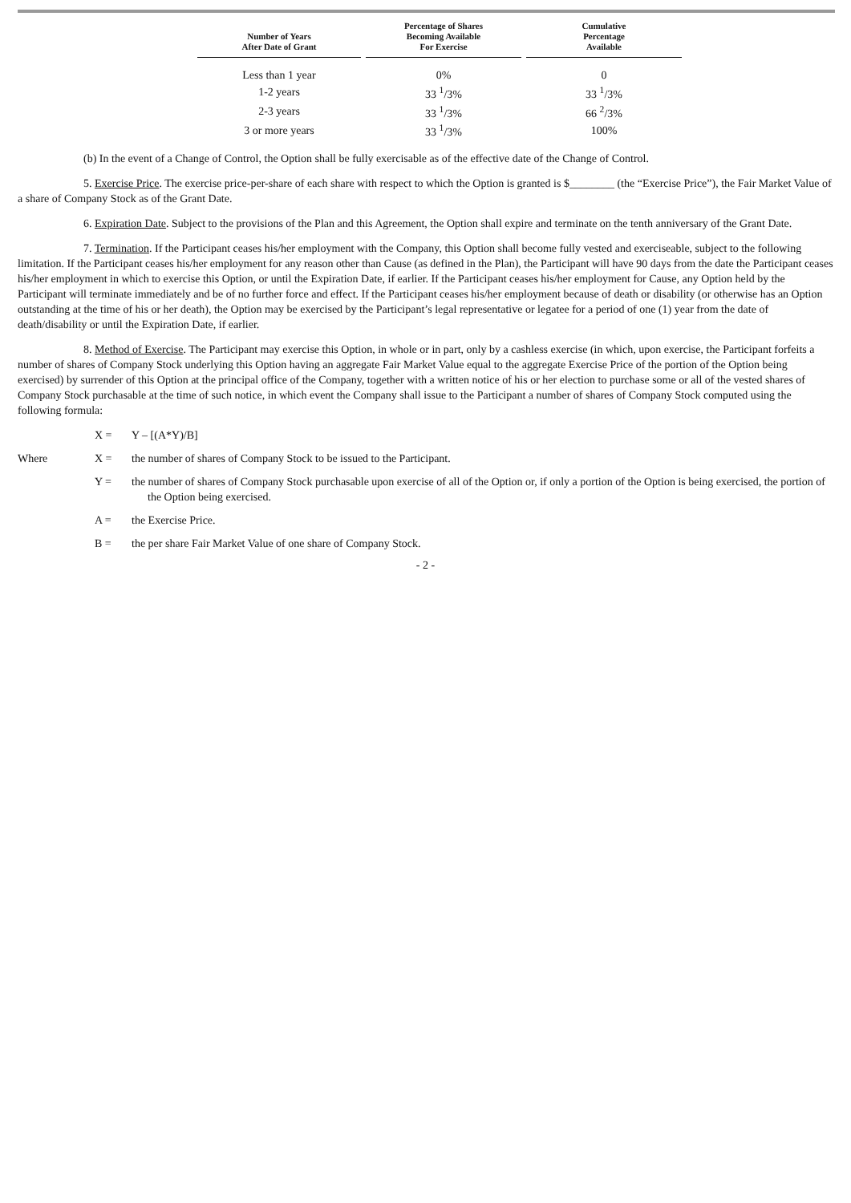| Number of Years After Date of Grant | Percentage of Shares Becoming Available For Exercise | Cumulative Percentage Available |
| --- | --- | --- |
| Less than 1 year | 0% | 0 |
| 1-2 years | 33 <sup>1</sup>/3% | 33 <sup>1</sup>/3% |
| 2-3 years | 33 <sup>1</sup>/3% | 66 <sup>2</sup>/3% |
| 3 or more years | 33 <sup>1</sup>/3% | 100% |
(b) In the event of a Change of Control, the Option shall be fully exercisable as of the effective date of the Change of Control.
5. Exercise Price. The exercise price-per-share of each share with respect to which the Option is granted is $________ (the “Exercise Price”), the Fair Market Value of a share of Company Stock as of the Grant Date.
6. Expiration Date. Subject to the provisions of the Plan and this Agreement, the Option shall expire and terminate on the tenth anniversary of the Grant Date.
7. Termination. If the Participant ceases his/her employment with the Company, this Option shall become fully vested and exerciseable, subject to the following limitation. If the Participant ceases his/her employment for any reason other than Cause (as defined in the Plan), the Participant will have 90 days from the date the Participant ceases his/her employment in which to exercise this Option, or until the Expiration Date, if earlier. If the Participant ceases his/her employment for Cause, any Option held by the Participant will terminate immediately and be of no further force and effect. If the Participant ceases his/her employment because of death or disability (or otherwise has an Option outstanding at the time of his or her death), the Option may be exercised by the Participant’s legal representative or legatee for a period of one (1) year from the date of death/disability or until the Expiration Date, if earlier.
8. Method of Exercise. The Participant may exercise this Option, in whole or in part, only by a cashless exercise (in which, upon exercise, the Participant forfeits a number of shares of Company Stock underlying this Option having an aggregate Fair Market Value equal to the aggregate Exercise Price of the portion of the Option being exercised) by surrender of this Option at the principal office of the Company, together with a written notice of his or her election to purchase some or all of the vested shares of Company Stock purchasable at the time of such notice, in which event the Company shall issue to the Participant a number of shares of Company Stock computed using the following formula:
X = Y – [(A*Y)/B]
Where X = the number of shares of Company Stock to be issued to the Participant.
Y = the number of shares of Company Stock purchasable upon exercise of all of the Option or, if only a portion of the Option is being exercised, the portion of the Option being exercised.
A = the Exercise Price.
B = the per share Fair Market Value of one share of Company Stock.
- 2 -